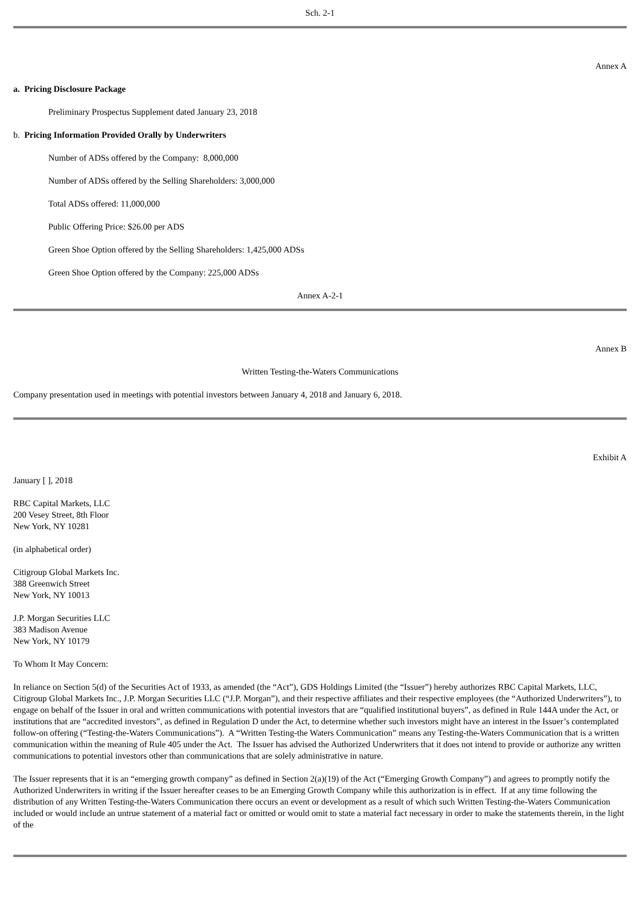Sch. 2-1
Annex A
a. Pricing Disclosure Package
Preliminary Prospectus Supplement dated January 23, 2018
b. Pricing Information Provided Orally by Underwriters
Number of ADSs offered by the Company: 8,000,000
Number of ADSs offered by the Selling Shareholders: 3,000,000
Total ADSs offered: 11,000,000
Public Offering Price: $26.00 per ADS
Green Shoe Option offered by the Selling Shareholders: 1,425,000 ADSs
Green Shoe Option offered by the Company: 225,000 ADSs
Annex A-2-1
Annex B
Written Testing-the-Waters Communications
Company presentation used in meetings with potential investors between January 4, 2018 and January 6, 2018.
Exhibit A
January [ ], 2018
RBC Capital Markets, LLC
200 Vesey Street, 8th Floor
New York, NY 10281
(in alphabetical order)
Citigroup Global Markets Inc.
388 Greenwich Street
New York, NY 10013
J.P. Morgan Securities LLC
383 Madison Avenue
New York, NY 10179
To Whom It May Concern:
In reliance on Section 5(d) of the Securities Act of 1933, as amended (the “Act”), GDS Holdings Limited (the “Issuer”) hereby authorizes RBC Capital Markets, LLC, Citigroup Global Markets Inc., J.P. Morgan Securities LLC (“J.P. Morgan”), and their respective affiliates and their respective employees (the “Authorized Underwriters”), to engage on behalf of the Issuer in oral and written communications with potential investors that are “qualified institutional buyers”, as defined in Rule 144A under the Act, or institutions that are “accredited investors”, as defined in Regulation D under the Act, to determine whether such investors might have an interest in the Issuer’s contemplated follow-on offering (“Testing-the-Waters Communications”). A “Written Testing-the Waters Communication” means any Testing-the-Waters Communication that is a written communication within the meaning of Rule 405 under the Act. The Issuer has advised the Authorized Underwriters that it does not intend to provide or authorize any written communications to potential investors other than communications that are solely administrative in nature.
The Issuer represents that it is an “emerging growth company” as defined in Section 2(a)(19) of the Act (“Emerging Growth Company”) and agrees to promptly notify the Authorized Underwriters in writing if the Issuer hereafter ceases to be an Emerging Growth Company while this authorization is in effect. If at any time following the distribution of any Written Testing-the-Waters Communication there occurs an event or development as a result of which such Written Testing-the-Waters Communication included or would include an untrue statement of a material fact or omitted or would omit to state a material fact necessary in order to make the statements therein, in the light of the